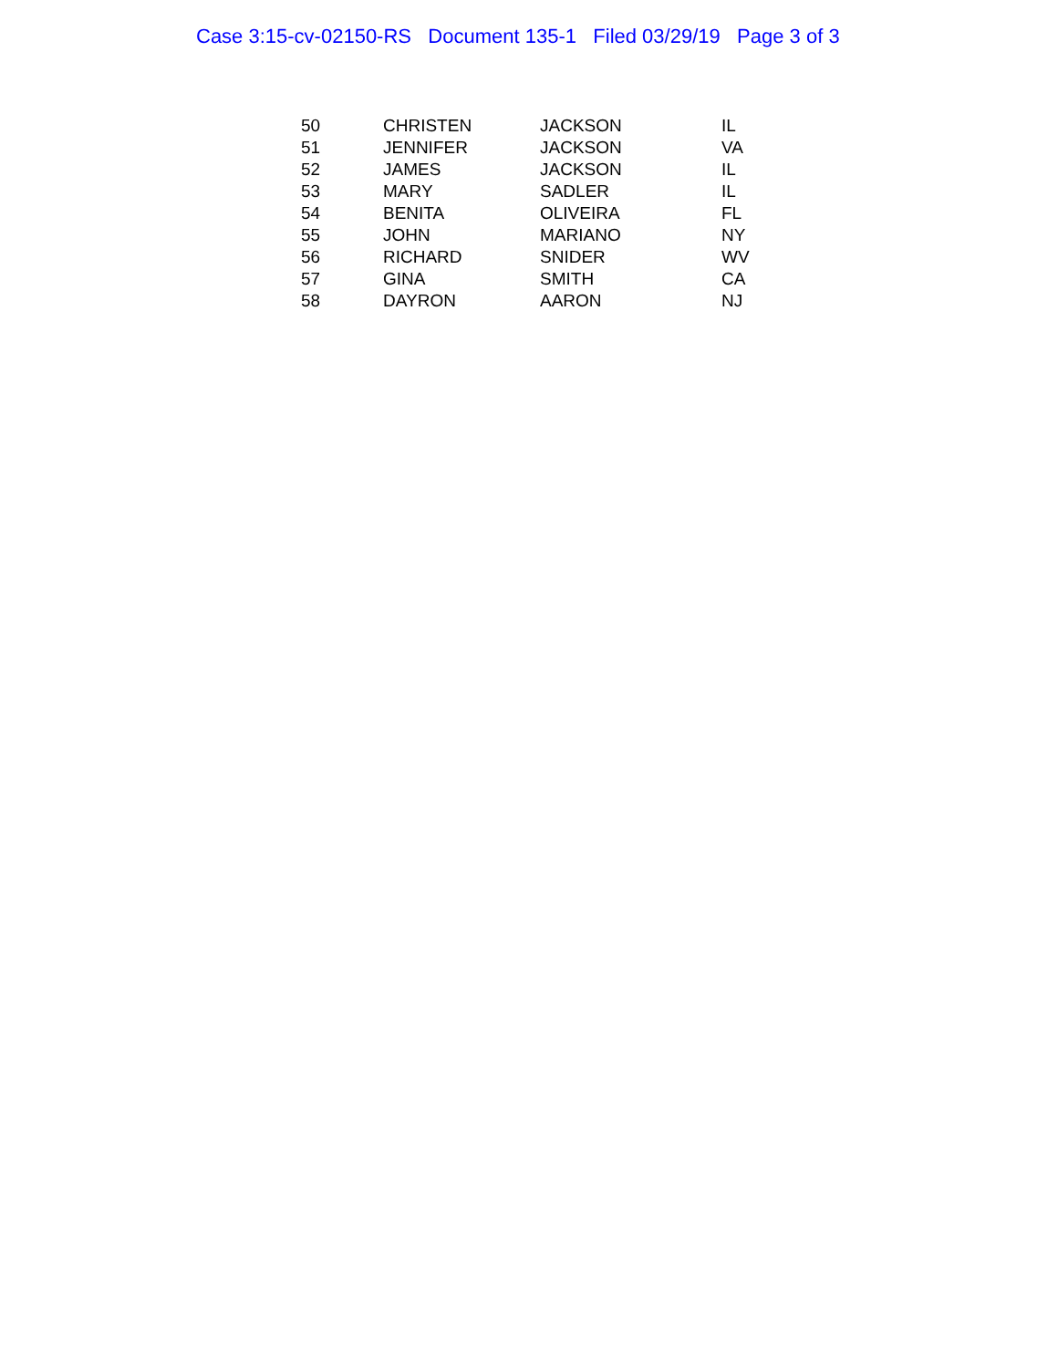Case 3:15-cv-02150-RS Document 135-1 Filed 03/29/19 Page 3 of 3
| 50 | CHRISTEN | JACKSON | IL |
| 51 | JENNIFER | JACKSON | VA |
| 52 | JAMES | JACKSON | IL |
| 53 | MARY | SADLER | IL |
| 54 | BENITA | OLIVEIRA | FL |
| 55 | JOHN | MARIANO | NY |
| 56 | RICHARD | SNIDER | WV |
| 57 | GINA | SMITH | CA |
| 58 | DAYRON | AARON | NJ |